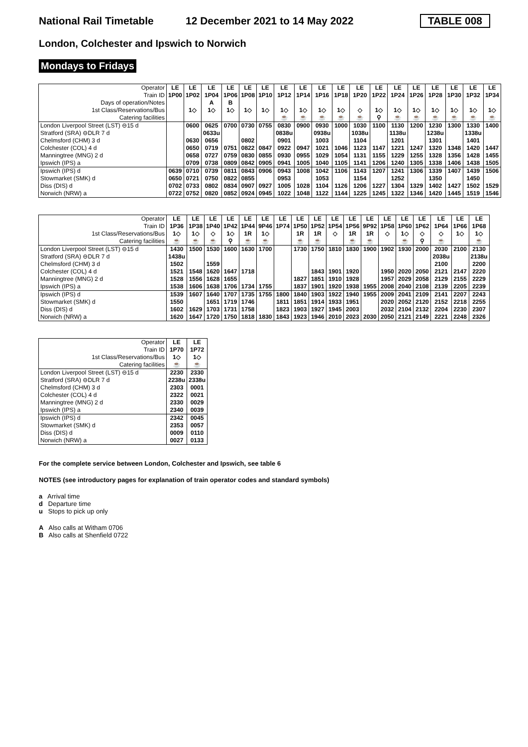National Rail Timetable 12 December 2021 to 14 May 2022 TABLE 008
London, Colchester and Ipswich to Norwich
Mondays to Fridays
| Operator | LE | LE | LE | LE | LE | LE | LE | LE | LE | LE | LE | LE | LE | LE | LE | LE | LE | LE |
| Train ID | 1P00 | 1P02 | 1P04 | 1P06 | 1P08 | 1P10 | 1P12 | 1P14 | 1P16 | 1P18 | 1P20 | 1P22 | 1P24 | 1P26 | 1P28 | 1P30 | 1P32 | 1P34 |
| Days of operation/Notes | | | A | B | | | | | | | | | | | | | | |
| 1st Class/Reservations/Bus | | 1◇ | 1◇ | 1◇ | 1◇ | 1◇ | 1◇ | 1◇ | 1◇ | 1◇ | ◇ | 1◇ | 1◇ | 1◇ | 1◇ | 1◇ | 1◇ | 1◇ |
| Catering facilities | | | | | | | ☕ | ☕ | ☕ | ☕ | ☕ | ⚲ | ☕ | ☕ | ☕ | ☕ | ☕ | ☕ |
| London Liverpool Street (LST) ⊖15 d | | 0600 | 0625 | 0700 | 0730 | 0755 | 0830 | 0900 | 0930 | 1000 | 1030 | 1100 | 1130 | 1200 | 1230 | 1300 | 1330 | 1400 |
| Stratford (SRA) ⊖DLR 7 d | | | 0633u | | | | 0838u | | 0938u | | 1038u | | 1138u | | 1238u | | 1338u | |
| Chelmsford (CHM) 3 d | | 0630 | 0656 | | 0802 | | 0901 | | 1003 | | 1104 | | 1201 | | 1301 | | 1401 | |
| Colchester (COL) 4 d | | 0650 | 0719 | 0751 | 0822 | 0847 | 0922 | 0947 | 1021 | 1046 | 1123 | 1147 | 1221 | 1247 | 1320 | 1348 | 1420 | 1447 |
| Manningtree (MNG) 2 d | | 0658 | 0727 | 0759 | 0830 | 0855 | 0930 | 0955 | 1029 | 1054 | 1131 | 1155 | 1229 | 1255 | 1328 | 1356 | 1428 | 1455 |
| Ipswich (IPS) a | | 0709 | 0738 | 0809 | 0842 | 0905 | 0941 | 1005 | 1040 | 1105 | 1141 | 1206 | 1240 | 1305 | 1338 | 1406 | 1438 | 1505 |
| Ipswich (IPS) d | 0639 | 0710 | 0739 | 0811 | 0843 | 0906 | 0943 | 1008 | 1042 | 1106 | 1143 | 1207 | 1241 | 1306 | 1339 | 1407 | 1439 | 1506 |
| Stowmarket (SMK) d | 0650 | 0721 | 0750 | 0822 | 0855 | | 0953 | | 1053 | | 1154 | | 1252 | | 1350 | | 1450 | |
| Diss (DIS) d | 0702 | 0733 | 0802 | 0834 | 0907 | 0927 | 1005 | 1028 | 1104 | 1126 | 1206 | 1227 | 1304 | 1329 | 1402 | 1427 | 1502 | 1529 |
| Norwich (NRW) a | 0722 | 0752 | 0820 | 0852 | 0924 | 0945 | 1022 | 1048 | 1122 | 1144 | 1225 | 1245 | 1322 | 1346 | 1420 | 1445 | 1519 | 1546 |
| Operator | LE | LE | LE | LE | LE | LE | LE | LE | LE | LE | LE | LE | LE | LE | LE | LE | LE | LE |
| Train ID | 1P36 | 1P38 | 1P40 | 1P42 | 1P44 | 9P46 | 1P74 | 1P50 | 1P52 | 1P54 | 1P56 | 9P92 | 1P58 | 1P60 | 1P62 | 1P64 | 1P66 | 1P68 |
| 1st Class/Reservations/Bus | 1◇ | 1◇ | ◇ | 1◇ | 1R | 1◇ | | 1R | 1R | ◇ | 1R | 1R | ◇ | 1◇ | ◇ | ◇ | 1◇ | 1◇ |
| Catering facilities | ☕ | ☕ | ☕ | ⚲ | ☕ | ☕ | | ☕ | ☕ | | ☕ | ☕ | | ☕ | ⚲ | ☕ | | ☕ |
| London Liverpool Street (LST) ⊖15 d | 1430 | 1500 | 1530 | 1600 | 1630 | 1700 | | 1730 | 1750 | 1810 | 1830 | 1900 | 1902 | 1930 | 2000 | 2030 | 2100 | 2130 |
| Stratford (SRA) ⊖DLR 7 d | 1438u | | | | | | | | | | | | | | | 2038u | | 2138u |
| Chelmsford (CHM) 3 d | 1502 | | 1559 | | | | | | | | | | | | | 2100 | | 2200 |
| Colchester (COL) 4 d | 1521 | 1548 | 1620 | 1647 | 1718 | | | | 1843 | 1901 | 1920 | | 1950 | 2020 | 2050 | 2121 | 2147 | 2220 |
| Manningtree (MNG) 2 d | 1528 | 1556 | 1628 | 1655 | | | | 1827 | 1851 | 1910 | 1928 | | 1957 | 2029 | 2058 | 2129 | 2155 | 2229 |
| Ipswich (IPS) a | 1538 | 1606 | 1638 | 1706 | 1734 | 1755 | | 1837 | 1901 | 1920 | 1938 | 1955 | 2008 | 2040 | 2108 | 2139 | 2205 | 2239 |
| Ipswich (IPS) d | 1539 | 1607 | 1640 | 1707 | 1735 | 1755 | 1800 | 1840 | 1903 | 1922 | 1940 | 1955 | 2009 | 2041 | 2109 | 2141 | 2207 | 2243 |
| Stowmarket (SMK) d | 1550 | | 1651 | 1719 | 1746 | | 1811 | 1851 | 1914 | 1933 | 1951 | | 2020 | 2052 | 2120 | 2152 | 2218 | 2255 |
| Diss (DIS) d | 1602 | 1629 | 1703 | 1731 | 1758 | | 1823 | 1903 | 1927 | 1945 | 2003 | | 2032 | 2104 | 2132 | 2204 | 2230 | 2307 |
| Norwich (NRW) a | 1620 | 1647 | 1720 | 1750 | 1818 | 1830 | 1843 | 1923 | 1946 | 2010 | 2023 | 2030 | 2050 | 2121 | 2149 | 2221 | 2248 | 2326 |
| Operator | LE | LE |
| Train ID | 1P70 | 1P72 |
| 1st Class/Reservations/Bus | 1◇ | 1◇ |
| Catering facilities | ☕ | ☕ |
| London Liverpool Street (LST) ⊖15 d | 2230 | 2330 |
| Stratford (SRA) ⊖DLR 7 d | 2238u | 2338u |
| Chelmsford (CHM) 3 d | 2303 | 0001 |
| Colchester (COL) 4 d | 2322 | 0021 |
| Manningtree (MNG) 2 d | 2330 | 0029 |
| Ipswich (IPS) a | 2340 | 0039 |
| Ipswich (IPS) d | 2342 | 0045 |
| Stowmarket (SMK) d | 2353 | 0057 |
| Diss (DIS) d | 0009 | 0110 |
| Norwich (NRW) a | 0027 | 0133 |
For the complete service between London, Colchester and Ipswich, see table 6
NOTES (see introductory pages for explanation of train operator codes and standard symbols)
a Arrival time
d Departure time
u Stops to pick up only
A Also calls at Witham 0706
B Also calls at Shenfield 0722